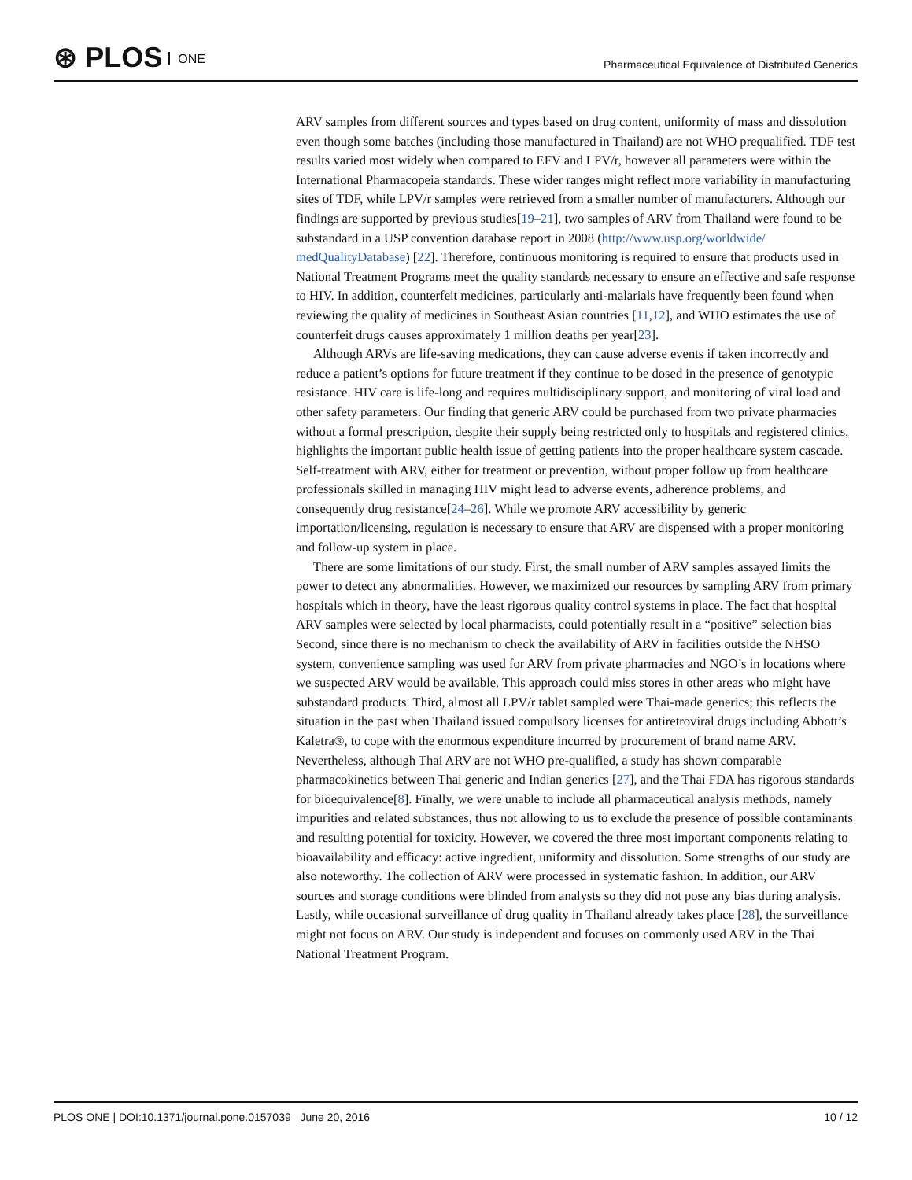⊛ PLOS ONE
Pharmaceutical Equivalence of Distributed Generics
ARV samples from different sources and types based on drug content, uniformity of mass and dissolution even though some batches (including those manufactured in Thailand) are not WHO prequalified. TDF test results varied most widely when compared to EFV and LPV/r, however all parameters were within the International Pharmacopeia standards. These wider ranges might reflect more variability in manufacturing sites of TDF, while LPV/r samples were retrieved from a smaller number of manufacturers. Although our findings are supported by previous studies[19–21], two samples of ARV from Thailand were found to be substandard in a USP convention database report in 2008 (http://www.usp.org/worldwide/ medQualityDatabase) [22]. Therefore, continuous monitoring is required to ensure that products used in National Treatment Programs meet the quality standards necessary to ensure an effective and safe response to HIV. In addition, counterfeit medicines, particularly anti-malarials have frequently been found when reviewing the quality of medicines in Southeast Asian countries [11,12], and WHO estimates the use of counterfeit drugs causes approximately 1 million deaths per year[23].
Although ARVs are life-saving medications, they can cause adverse events if taken incorrectly and reduce a patient’s options for future treatment if they continue to be dosed in the presence of genotypic resistance. HIV care is life-long and requires multidisciplinary support, and monitoring of viral load and other safety parameters. Our finding that generic ARV could be purchased from two private pharmacies without a formal prescription, despite their supply being restricted only to hospitals and registered clinics, highlights the important public health issue of getting patients into the proper healthcare system cascade. Self-treatment with ARV, either for treatment or prevention, without proper follow up from healthcare professionals skilled in managing HIV might lead to adverse events, adherence problems, and consequently drug resistance[24–26]. While we promote ARV accessibility by generic importation/licensing, regulation is necessary to ensure that ARV are dispensed with a proper monitoring and follow-up system in place.
There are some limitations of our study. First, the small number of ARV samples assayed limits the power to detect any abnormalities. However, we maximized our resources by sampling ARV from primary hospitals which in theory, have the least rigorous quality control systems in place. The fact that hospital ARV samples were selected by local pharmacists, could potentially result in a “positive” selection bias Second, since there is no mechanism to check the availability of ARV in facilities outside the NHSO system, convenience sampling was used for ARV from private pharmacies and NGO’s in locations where we suspected ARV would be available. This approach could miss stores in other areas who might have substandard products. Third, almost all LPV/r tablet sampled were Thai-made generics; this reflects the situation in the past when Thailand issued compulsory licenses for antiretroviral drugs including Abbott’s Kaletra®, to cope with the enormous expenditure incurred by procurement of brand name ARV. Nevertheless, although Thai ARV are not WHO pre-qualified, a study has shown comparable pharmacokinetics between Thai generic and Indian generics [27], and the Thai FDA has rigorous standards for bioequivalence[8]. Finally, we were unable to include all pharmaceutical analysis methods, namely impurities and related substances, thus not allowing to us to exclude the presence of possible contaminants and resulting potential for toxicity. However, we covered the three most important components relating to bioavailability and efficacy: active ingredient, uniformity and dissolution. Some strengths of our study are also noteworthy. The collection of ARV were processed in systematic fashion. In addition, our ARV sources and storage conditions were blinded from analysts so they did not pose any bias during analysis. Lastly, while occasional surveillance of drug quality in Thailand already takes place [28], the surveillance might not focus on ARV. Our study is independent and focuses on commonly used ARV in the Thai National Treatment Program.
PLOS ONE | DOI:10.1371/journal.pone.0157039 June 20, 2016
10 / 12